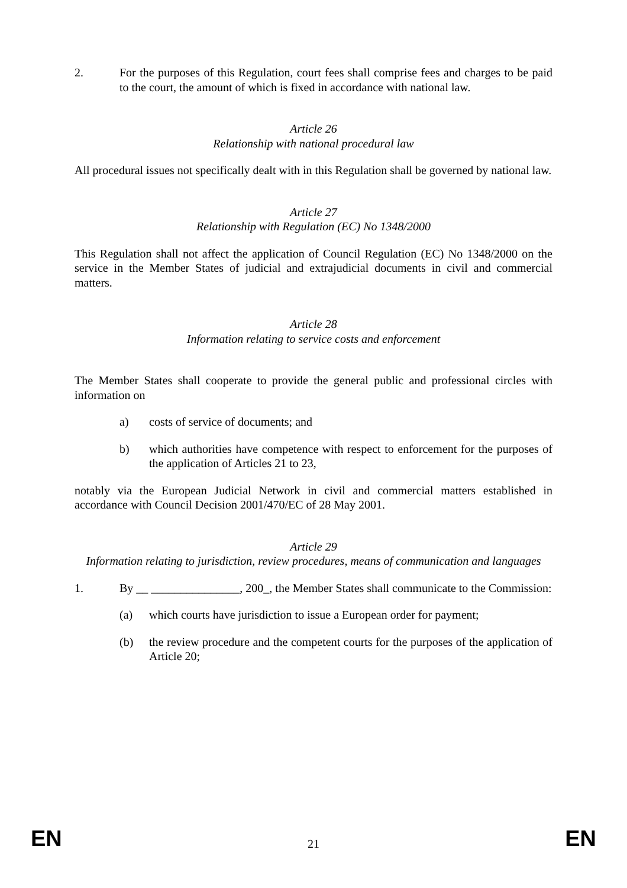2. For the purposes of this Regulation, court fees shall comprise fees and charges to be paid to the court, the amount of which is fixed in accordance with national law.
Article 26
Relationship with national procedural law
All procedural issues not specifically dealt with in this Regulation shall be governed by national law.
Article 27
Relationship with Regulation (EC) No 1348/2000
This Regulation shall not affect the application of Council Regulation (EC) No 1348/2000 on the service in the Member States of judicial and extrajudicial documents in civil and commercial matters.
Article 28
Information relating to service costs and enforcement
The Member States shall cooperate to provide the general public and professional circles with information on
a) costs of service of documents; and
b) which authorities have competence with respect to enforcement for the purposes of the application of Articles 21 to 23,
notably via the European Judicial Network in civil and commercial matters established in accordance with Council Decision 2001/470/EC of 28 May 2001.
Article 29
Information relating to jurisdiction, review procedures, means of communication and languages
1. By __ _______________, 200_, the Member States shall communicate to the Commission:
(a) which courts have jurisdiction to issue a European order for payment;
(b) the review procedure and the competent courts for the purposes of the application of Article 20;
EN 21 EN